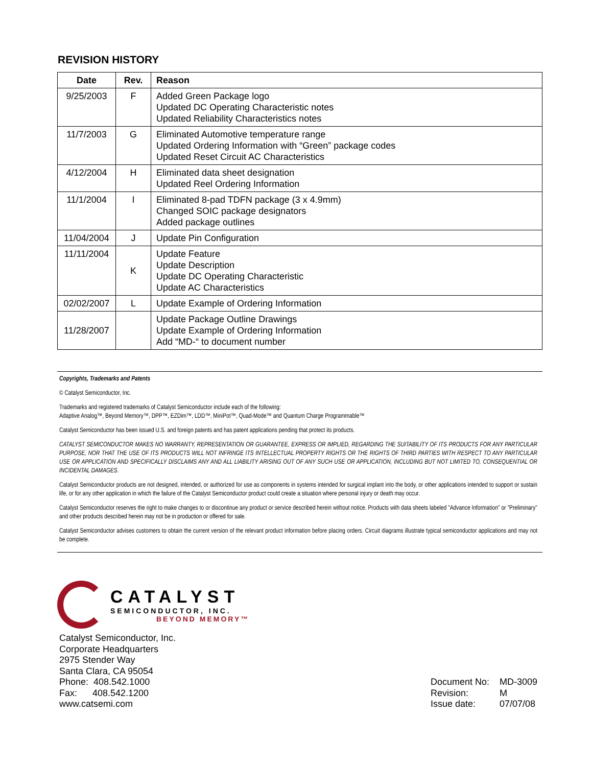REVISION HISTORY
| Date | Rev. | Reason |
| --- | --- | --- |
| 9/25/2003 | F | Added Green Package logo Updated DC Operating Characteristic notes Updated Reliability Characteristics notes |
| 11/7/2003 | G | Eliminated Automotive temperature range Updated Ordering Information with “Green” package codes Updated Reset Circuit AC Characteristics |
| 4/12/2004 | H | Eliminated data sheet designation Updated Reel Ordering Information |
| 11/1/2004 | I | Eliminated 8-pad TDFN package (3 x 4.9mm) Changed SOIC package designators Added package outlines |
| 11/04/2004 | J | Update Pin Configuration |
| 11/11/2004 | K | Update Feature Update Description Update DC Operating Characteristic Update AC Characteristics |
| 02/02/2007 | L | Update Example of Ordering Information |
| 11/28/2007 | | Update Package Outline Drawings Update Example of Ordering Information Add “MD-“ to document number |
Copyrights, Trademarks and Patents
© Catalyst Semiconductor, Inc.
Trademarks and registered trademarks of Catalyst Semiconductor include each of the following:
Adaptive Analog™, Beyond Memory™, DPP™, EZDim™, LDD™, MiniPot™, Quad-Mode™ and Quantum Charge Programmable™
Catalyst Semiconductor has been issued U.S. and foreign patents and has patent applications pending that protect its products.
CATALYST SEMICONDUCTOR MAKES NO WARRANTY, REPRESENTATION OR GUARANTEE, EXPRESS OR IMPLIED, REGARDING THE SUITABILITY OF ITS PRODUCTS FOR ANY PARTICULAR PURPOSE, NOR THAT THE USE OF ITS PRODUCTS WILL NOT INFRINGE ITS INTELLECTUAL PROPERTY RIGHTS OR THE RIGHTS OF THIRD PARTIES WITH RESPECT TO ANY PARTICULAR USE OR APPLICATION AND SPECIFICALLY DISCLAIMS ANY AND ALL LIABILITY ARISING OUT OF ANY SUCH USE OR APPLICATION, INCLUDING BUT NOT LIMITED TO, CONSEQUENTIAL OR INCIDENTAL DAMAGES.
Catalyst Semiconductor products are not designed, intended, or authorized for use as components in systems intended for surgical implant into the body, or other applications intended to support or sustain life, or for any other application in which the failure of the Catalyst Semiconductor product could create a situation where personal injury or death may occur.
Catalyst Semiconductor reserves the right to make changes to or discontinue any product or service described herein without notice. Products with data sheets labeled "Advance Information" or "Preliminary" and other products described herein may not be in production or offered for sale.
Catalyst Semiconductor advises customers to obtain the current version of the relevant product information before placing orders. Circuit diagrams illustrate typical semiconductor applications and may not be complete.
CATALYST
SEMICONDUCTOR, INC.
BEYOND MEMORY™
Catalyst Semiconductor, Inc.
Corporate Headquarters
2975 Stender Way
Santa Clara, CA 95054
Phone: 408.542.1000
Fax: 408.542.1200
www.catsemi.com
Document No: MD-3009
Revision: M
Issue date: 07/07/08